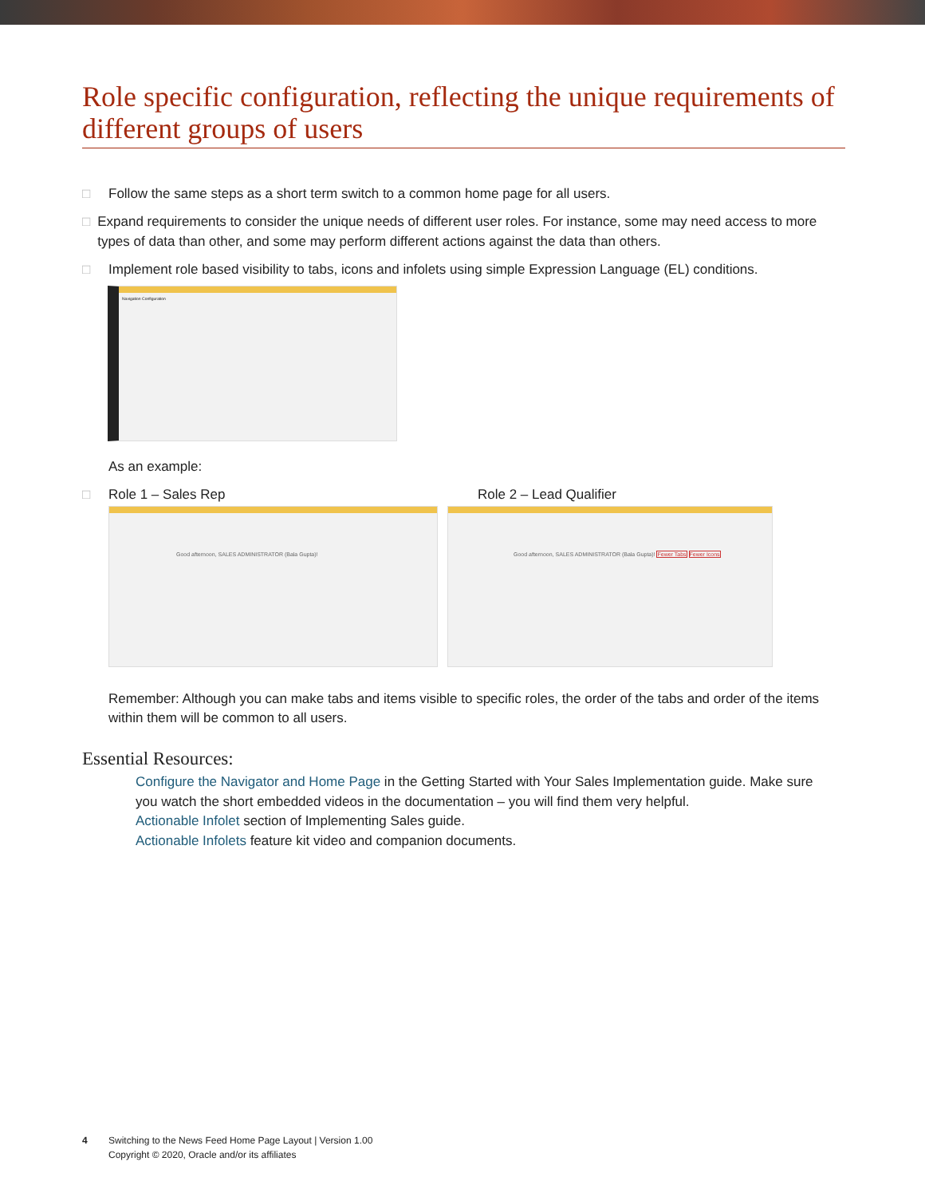Role specific configuration, reflecting the unique requirements of different groups of users
□ Follow the same steps as a short term switch to a common home page for all users.
□ Expand requirements to consider the unique needs of different user roles. For instance, some may need access to more types of data than other, and some may perform different actions against the data than others.
□ Implement role based visibility to tabs, icons and infolets using simple Expression Language (EL) conditions.
Navigation Configuration
As an example:
□ Role 1 – Sales Rep Role 2 – Lead Qualifier
Good afternoon, SALES ADMINISTRATOR (Bala Gupta)!
Good afternoon, SALES ADMINISTRATOR (Bala Gupta)! Fewer Tabs Fewer Icons
Remember: Although you can make tabs and items visible to specific roles, the order of the tabs and order of the items within them will be common to all users.
Essential Resources:
Configure the Navigator and Home Page in the Getting Started with Your Sales Implementation guide. Make sure you watch the short embedded videos in the documentation – you will find them very helpful.
Actionable Infolet section of Implementing Sales guide.
Actionable Infolets feature kit video and companion documents.
4 Switching to the News Feed Home Page Layout | Version 1.00
Copyright © 2020, Oracle and/or its affiliates